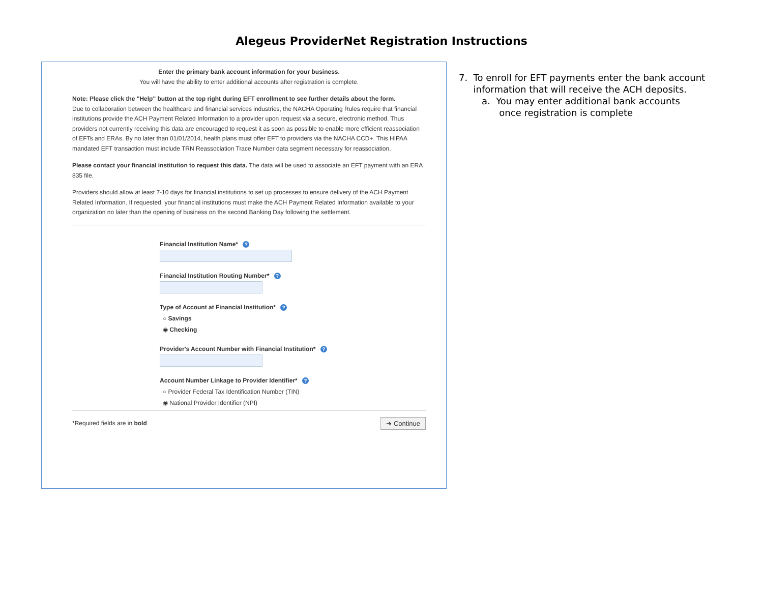Alegeus ProviderNet Registration Instructions
Enter the primary bank account information for your business.
You will have the ability to enter additional accounts after registration is complete.
Note: Please click the "Help" button at the top right during EFT enrollment to see further details about the form.
Due to collaboration between the healthcare and financial services industries, the NACHA Operating Rules require that financial institutions provide the ACH Payment Related Information to a provider upon request via a secure, electronic method. Thus providers not currently receiving this data are encouraged to request it as soon as possible to enable more efficient reassociation of EFTs and ERAs. By no later than 01/01/2014, health plans must offer EFT to providers via the NACHA CCD+. This HIPAA mandated EFT transaction must include TRN Reassociation Trace Number data segment necessary for reassociation.
Please contact your financial institution to request this data. The data will be used to associate an EFT payment with an ERA 835 file.
Providers should allow at least 7-10 days for financial institutions to set up processes to ensure delivery of the ACH Payment Related Information. If requested, your financial institutions must make the ACH Payment Related Information available to your organization no later than the opening of business on the second Banking Day following the settlement.
Financial Institution Name* ?
Financial Institution Routing Number* ?
Type of Account at Financial Institution* ?
○ Savings
◉ Checking
Provider's Account Number with Financial Institution* ?
Account Number Linkage to Provider Identifier* ?
○ Provider Federal Tax Identification Number (TIN)
◉ National Provider Identifier (NPI)
*Required fields are in bold ➜ Continue
7. To enroll for EFT payments enter the bank account
information that will receive the ACH deposits.
a. You may enter additional bank accounts
once registration is complete